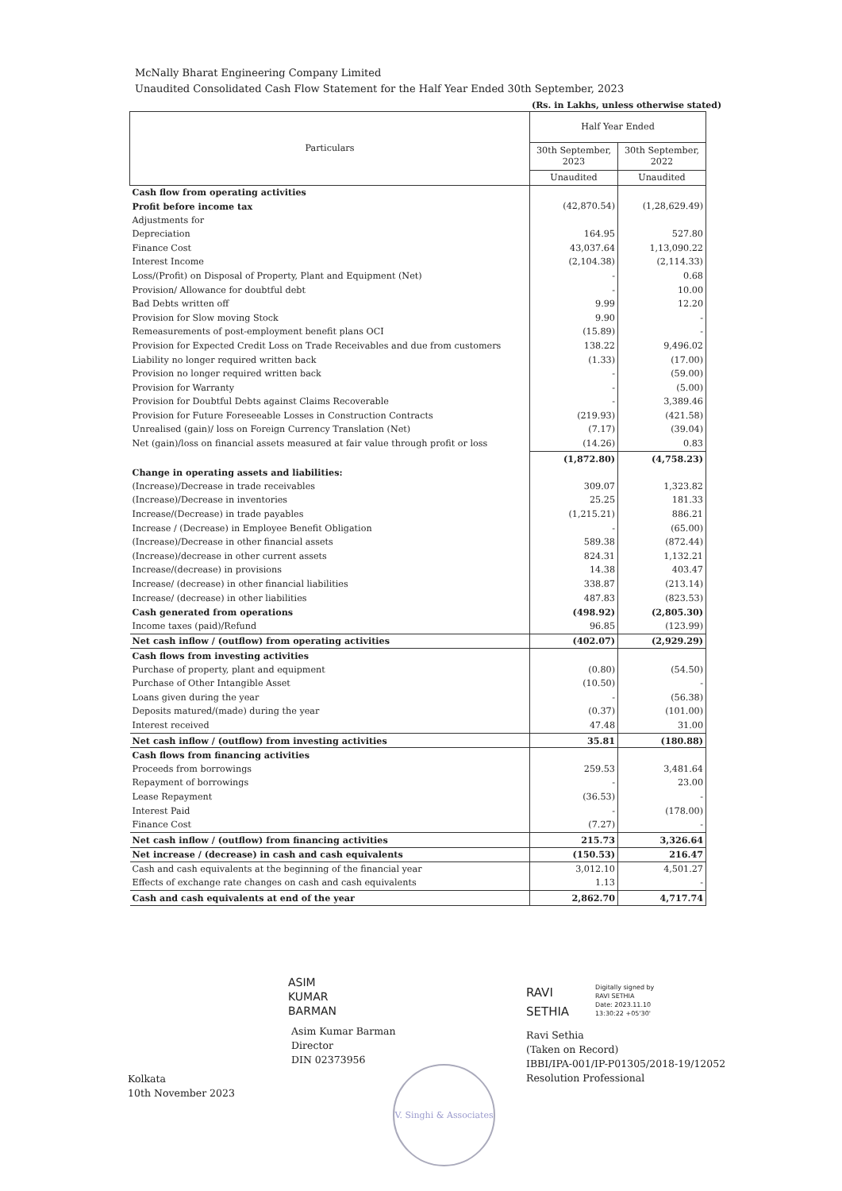McNally Bharat Engineering Company Limited
Unaudited Consolidated Cash Flow Statement for the Half Year Ended 30th September, 2023
(Rs. in Lakhs, unless otherwise stated)
| Particulars | Half Year Ended | |
| --- | --- | --- |
| | 30th September, 2023 | 30th September, 2022 |
| | Unaudited | Unaudited |
| Cash flow from operating activities | | |
| Profit before income tax | (42,870.54) | (1,28,629.49) |
| Adjustments for | | |
| Depreciation | 164.95 | 527.80 |
| Finance Cost | 43,037.64 | 1,13,090.22 |
| Interest Income | (2,104.38) | (2,114.33) |
| Loss/(Profit) on Disposal of Property, Plant and Equipment (Net) | - | 0.68 |
| Provision/ Allowance for doubtful debt | - | 10.00 |
| Bad Debts written off | 9.99 | 12.20 |
| Provision for Slow moving Stock | 9.90 | - |
| Remeasurements of post-employment benefit plans OCI | (15.89) | - |
| Provision for Expected Credit Loss on Trade Receivables and due from customers | 138.22 | 9,496.02 |
| Liability no longer required written back | (1.33) | (17.00) |
| Provision no longer required written back | - | (59.00) |
| Provision for Warranty | - | (5.00) |
| Provision for Doubtful Debts against Claims Recoverable | - | 3,389.46 |
| Provision for Future Foreseeable Losses in Construction Contracts | (219.93) | (421.58) |
| Unrealised (gain)/ loss on Foreign Currency Translation (Net) | (7.17) | (39.04) |
| Net (gain)/loss on financial assets measured at fair value through profit or loss | (14.26) | 0.83 |
| | (1,872.80) | (4,758.23) |
| Change in operating assets and liabilities: | | |
| (Increase)/Decrease in trade receivables | 309.07 | 1,323.82 |
| (Increase)/Decrease in inventories | 25.25 | 181.33 |
| Increase/(Decrease) in trade payables | (1,215.21) | 886.21 |
| Increase / (Decrease) in Employee Benefit Obligation | - | (65.00) |
| (Increase)/Decrease in other financial assets | 589.38 | (872.44) |
| (Increase)/decrease in other current assets | 824.31 | 1,132.21 |
| Increase/(decrease) in provisions | 14.38 | 403.47 |
| Increase/ (decrease) in other financial liabilities | 338.87 | (213.14) |
| Increase/ (decrease) in other liabilities | 487.83 | (823.53) |
| Cash generated from operations | (498.92) | (2,805.30) |
| Income taxes (paid)/Refund | 96.85 | (123.99) |
| Net cash inflow / (outflow) from operating activities | (402.07) | (2,929.29) |
| Cash flows from investing activities | | |
| Purchase of property, plant and equipment | (0.80) | (54.50) |
| Purchase of Other Intangible Asset | (10.50) | - |
| Loans given during the year | - | (56.38) |
| Deposits matured/(made) during the year | (0.37) | (101.00) |
| Interest received | 47.48 | 31.00 |
| Net cash inflow / (outflow) from investing activities | 35.81 | (180.88) |
| Cash flows from financing activities | | |
| Proceeds from borrowings | 259.53 | 3,481.64 |
| Repayment of borrowings | - | 23.00 |
| Lease Repayment | (36.53) | - |
| Interest Paid | - | (178.00) |
| Finance Cost | (7.27) | - |
| Net cash inflow / (outflow) from financing activities | 215.73 | 3,326.64 |
| Net increase / (decrease) in cash and cash equivalents | (150.53) | 216.47 |
| Cash and cash equivalents at the beginning of the financial year | 3,012.10 | 4,501.27 |
| Effects of exchange rate changes on cash and cash equivalents | 1.13 | - |
| Cash and cash equivalents at end of the year | 2,862.70 | 4,717.74 |
ASIM
KUMAR
BARMAN
Asim Kumar Barman
Director
DIN 02373956
RAVI
SETHIA
Digitally signed by
RAVI SETHIA
Date: 2023.11.10
13:30:22 +05'30'
Ravi Sethia
(Taken on Record)
IBBI/IPA-001/IP-P01305/2018-19/12052
Resolution Professional
Kolkata
10th November 2023
V. Singhi & Associates